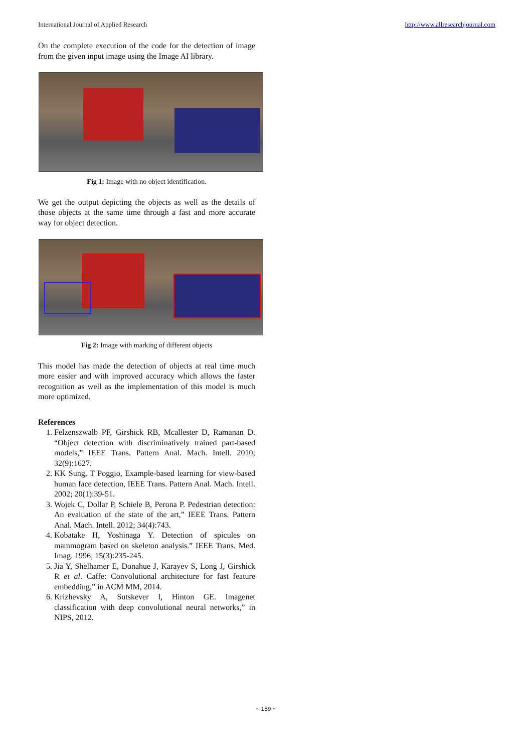International Journal of Applied Research http://www.allresearchjournal.com
On the complete execution of the code for the detection of image from the given input image using the Image AI library.
Fig 1: Image with no object identification.
We get the output depicting the objects as well as the details of those objects at the same time through a fast and more accurate way for object detection.
Fig 2: Image with marking of different objects
This model has made the detection of objects at real time much more easier and with improved accuracy which allows the faster recognition as well as the implementation of this model is much more optimized.
References
1. Felzenszwalb PF, Girshick RB, Mcallester D, Ramanan D. “Object detection with discriminatively trained part-based models,” IEEE Trans. Pattern Anal. Mach. Intell. 2010; 32(9):1627.
2. KK Sung, T Poggio, Example-based learning for view-based human face detection, IEEE Trans. Pattern Anal. Mach. Intell. 2002; 20(1):39-51.
3. Wojek C, Dollar P, Schiele B, Perona P. Pedestrian detection: An evaluation of the state of the art,” IEEE Trans. Pattern Anal. Mach. Intell. 2012; 34(4):743.
4. Kobatake H, Yoshinaga Y. Detection of spicules on mammogram based on skeleton analysis.” IEEE Trans. Med. Imag. 1996; 15(3):235-245.
5. Jia Y, Shelhamer E, Donahue J, Karayev S, Long J, Girshick R et al. Caffe: Convolutional architecture for fast feature embedding,” in ACM MM, 2014.
6. Krizhevsky A, Sutskever I, Hinton GE. Imagenet classification with deep convolutional neural networks,” in NIPS, 2012.
~ 159 ~